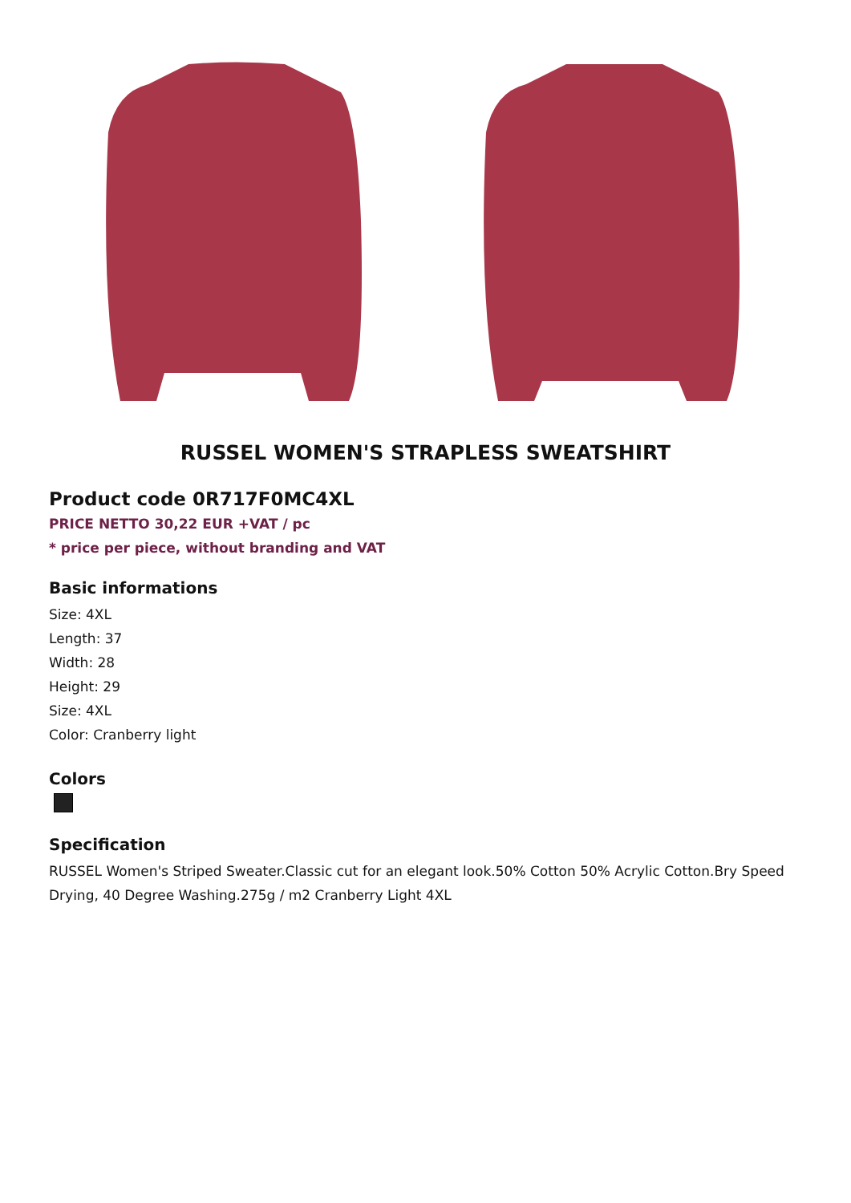RUSSEL WOMEN'S STRAPLESS SWEATSHIRT
Product code 0R717F0MC4XL
PRICE NETTO 30,22 EUR +VAT / pc
* price per piece, without branding and VAT
Basic informations
Size: 4XL
Length: 37
Width: 28
Height: 29
Size: 4XL
Color: Cranberry light
Colors
Specification
RUSSEL Women's Striped Sweater.Classic cut for an elegant look.50% Cotton 50% Acrylic Cotton.Bry Speed Drying, 40 Degree Washing.275g / m2 Cranberry Light 4XL